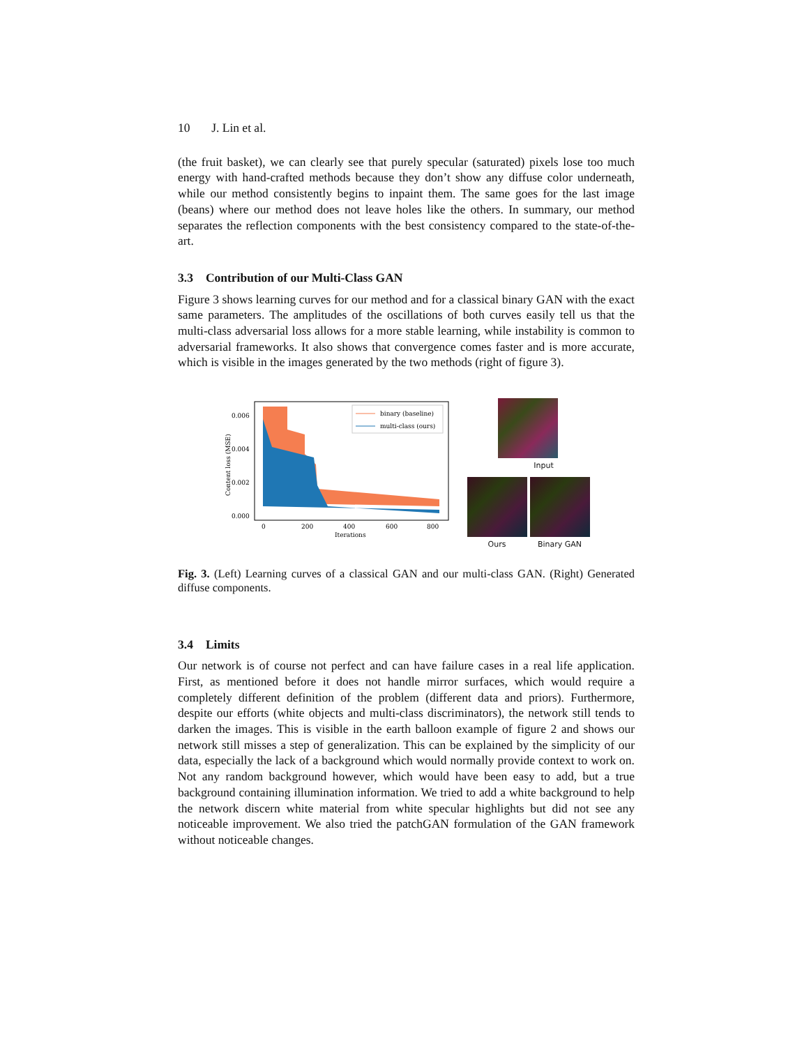10 J. Lin et al.
(the fruit basket), we can clearly see that purely specular (saturated) pixels lose too much energy with hand-crafted methods because they don’t show any diffuse color underneath, while our method consistently begins to inpaint them. The same goes for the last image (beans) where our method does not leave holes like the others. In summary, our method separates the reflection components with the best consistency compared to the state-of-the-art.
3.3 Contribution of our Multi-Class GAN
Figure 3 shows learning curves for our method and for a classical binary GAN with the exact same parameters. The amplitudes of the oscillations of both curves easily tell us that the multi-class adversarial loss allows for a more stable learning, while instability is common to adversarial frameworks. It also shows that convergence comes faster and is more accurate, which is visible in the images generated by the two methods (right of figure 3).
0.006
0.004
0.002
0.000
0
200
400
600
800
Iterations
Content loss (MSE)
binary (baseline)
multi-class (ours)
Input
Ours Binary GAN
Fig. 3. (Left) Learning curves of a classical GAN and our multi-class GAN. (Right) Generated diffuse components.
3.4 Limits
Our network is of course not perfect and can have failure cases in a real life application. First, as mentioned before it does not handle mirror surfaces, which would require a completely different definition of the problem (different data and priors). Furthermore, despite our efforts (white objects and multi-class discriminators), the network still tends to darken the images. This is visible in the earth balloon example of figure 2 and shows our network still misses a step of generalization. This can be explained by the simplicity of our data, especially the lack of a background which would normally provide context to work on. Not any random background however, which would have been easy to add, but a true background containing illumination information. We tried to add a white background to help the network discern white material from white specular highlights but did not see any noticeable improvement. We also tried the patchGAN formulation of the GAN framework without noticeable changes.